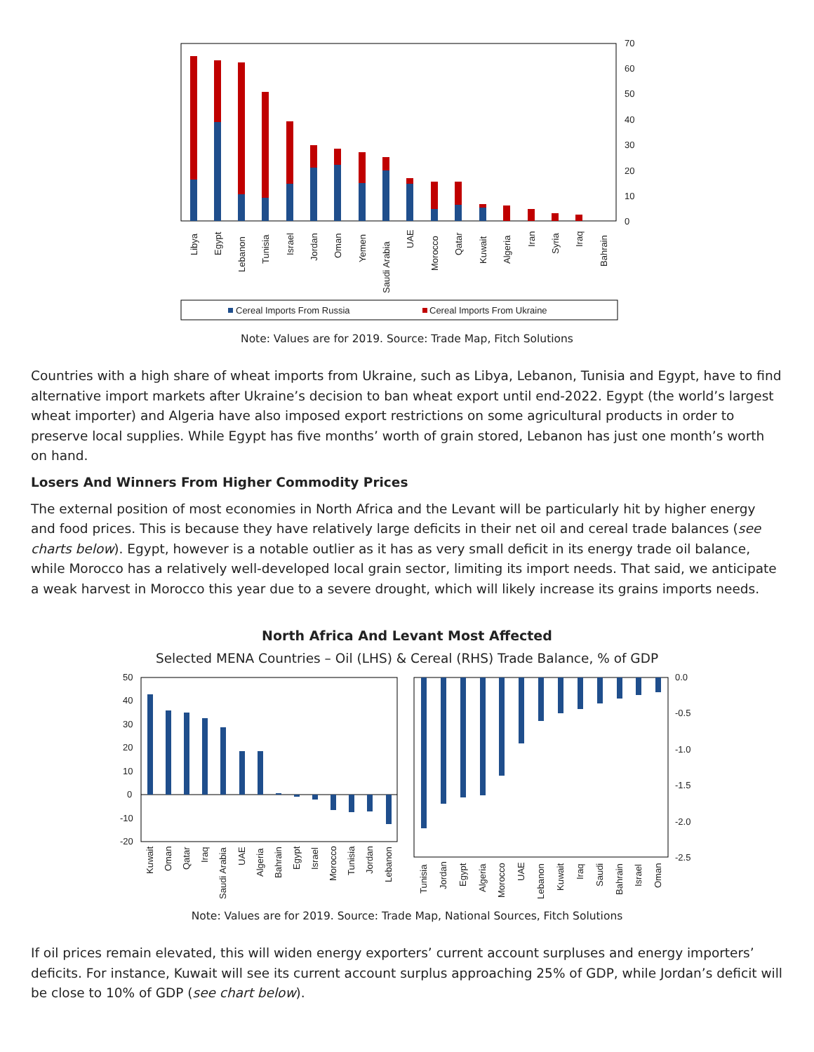70
60
50
40
30
20
10
0
Libya
Egypt
Lebanon
Tunisia
Israel
Jordan
Oman
Yemen
Saudi Arabia
UAE
Morocco
Qatar
Kuwait
Algeria
Iran
Syria
Iraq
Bahrain
Cereal Imports From Russia
Cereal Imports From Ukraine
Note: Values are for 2019. Source: Trade Map, Fitch Solutions
Countries with a high share of wheat imports from Ukraine, such as Libya, Lebanon, Tunisia and Egypt, have to find alternative import markets after Ukraine’s decision to ban wheat export until end-2022. Egypt (the world’s largest wheat importer) and Algeria have also imposed export restrictions on some agricultural products in order to preserve local supplies. While Egypt has five months’ worth of grain stored, Lebanon has just one month’s worth on hand.
Losers And Winners From Higher Commodity Prices
The external position of most economies in North Africa and the Levant will be particularly hit by higher energy and food prices. This is because they have relatively large deficits in their net oil and cereal trade balances (see charts below). Egypt, however is a notable outlier as it has as very small deficit in its energy trade oil balance, while Morocco has a relatively well-developed local grain sector, limiting its import needs. That said, we anticipate a weak harvest in Morocco this year due to a severe drought, which will likely increase its grains imports needs.
North Africa And Levant Most Affected
Selected MENA Countries – Oil (LHS) & Cereal (RHS) Trade Balance, % of GDP
50
40
30
20
10
0
-10
-20
Kuwait
Oman
Qatar
Iraq
Saudi Arabia
UAE
Algeria
Bahrain
Egypt
Israel
Morocco
Tunisia
Jordan
Lebanon
0.0
-0.5
-1.0
-1.5
-2.0
-2.5
Tunisia
Jordan
Egypt
Algeria
Morocco
UAE
Lebanon
Kuwait
Iraq
Saudi
Bahrain
Israel
Oman
Note: Values are for 2019. Source: Trade Map, National Sources, Fitch Solutions
If oil prices remain elevated, this will widen energy exporters’ current account surpluses and energy importers’ deficits. For instance, Kuwait will see its current account surplus approaching 25% of GDP, while Jordan’s deficit will be close to 10% of GDP (see chart below).